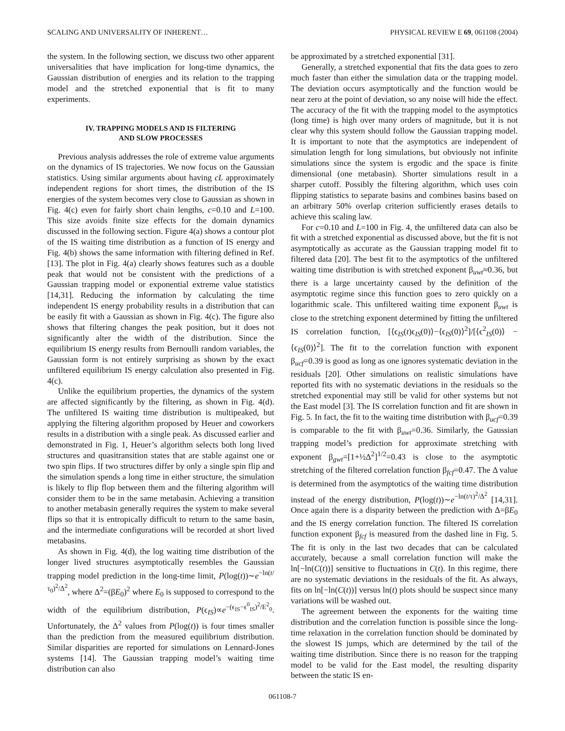SCALING AND UNIVERSALITY OF INHERENT… PHYSICAL REVIEW E 69, 061108 (2004)
the system. In the following section, we discuss two other apparent universalities that have implication for long-time dynamics, the Gaussian distribution of energies and its relation to the trapping model and the stretched exponential that is fit to many experiments.
IV. TRAPPING MODELS AND IS FILTERING
AND SLOW PROCESSES
Previous analysis addresses the role of extreme value arguments on the dynamics of IS trajectories. We now focus on the Gaussian statistics. Using similar arguments about having cL approximately independent regions for short times, the distribution of the IS energies of the system becomes very close to Gaussian as shown in Fig. 4(c) even for fairly short chain lengths, c=0.10 and L=100. This size avoids finite size effects for the domain dynamics discussed in the following section. Figure 4(a) shows a contour plot of the IS waiting time distribution as a function of IS energy and Fig. 4(b) shows the same information with filtering defined in Ref. [13]. The plot in Fig. 4(a) clearly shows features such as a double peak that would not be consistent with the predictions of a Gaussian trapping model or exponential extreme value statistics [14,31]. Reducing the information by calculating the time independent IS energy probability results in a distribution that can be easily fit with a Gaussian as shown in Fig. 4(c). The figure also shows that filtering changes the peak position, but it does not significantly alter the width of the distribution. Since the equilibrium IS energy results from Bernoulli random variables, the Gaussian form is not entirely surprising as shown by the exact unfiltered equilibrium IS energy calculation also presented in Fig. 4(c).
Unlike the equilibrium properties, the dynamics of the system are affected significantly by the filtering, as shown in Fig. 4(d). The unfiltered IS waiting time distribution is multipeaked, but applying the filtering algorithm proposed by Heuer and coworkers results in a distribution with a single peak. As discussed earlier and demonstrated in Fig. 1, Heuer’s algorithm selects both long lived structures and quasitransition states that are stable against one or two spin flips. If two structures differ by only a single spin flip and the simulation spends a long time in either structure, the simulation is likely to flip flop between them and the filtering algorithm will consider them to be in the same metabasin. Achieving a transition to another metabasin generally requires the system to make several flips so that it is entropically difficult to return to the same basin, and the intermediate configurations will be recorded at short lived metabasins.
As shown in Fig. 4(d), the log waiting time distribution of the longer lived structures asymptotically resembles the Gaussian trapping model prediction in the long-time limit, P(log(t))∼e<sup>−ln(t/τ<sub>0</sub>)<sup>2</sup>/Δ<sup>2</sup></sup>, where Δ<sup>2</sup>=(βE<sub>0</sub>)<sup>2</sup> where E<sub>0</sub> is supposed to correspond to the width of the equilibrium distribution, P(ϵ<sub>IS</sub>)∝e<sup>−(ϵ<sub>IS</sub>−ϵ<sup>0</sup><sub>IS</sub>)<sup>2</sup>/E<sup>2</sup><sub>0</sub></sup>. Unfortunately, the Δ<sup>2</sup> values from P(log(t)) is four times smaller than the prediction from the measured equilibrium distribution. Similar disparities are reported for simulations on Lennard-Jones systems [14]. The Gaussian trapping model’s waiting time distribution can also
be approximated by a stretched exponential [31].
Generally, a stretched exponential that fits the data goes to zero much faster than either the simulation data or the trapping model. The deviation occurs asymptotically and the function would be near zero at the point of deviation, so any noise will hide the effect. The accuracy of the fit with the trapping model to the asymptotics (long time) is high over many orders of magnitude, but it is not clear why this system should follow the Gaussian trapping model. It is important to note that the asymptotics are independent of simulation length for long simulations, but obviously not infinite simulations since the system is ergodic and the space is finite dimensional (one metabasin). Shorter simulations result in a sharper cutoff. Possibly the filtering algorithm, which uses coin flipping statistics to separate basins and combines basins based on an arbitrary 50% overlap criterion sufficiently erases details to achieve this scaling law.
For c=0.10 and L=100 in Fig. 4, the unfiltered data can also be fit with a stretched exponential as discussed above, but the fit is not asymptotically as accurate as the Gaussian trapping model fit to filtered data [20]. The best fit to the asymptotics of the unfiltered waiting time distribution is with stretched exponent β<sub>uwt</sub>≈0.36, but there is a large uncertainty caused by the definition of the asymptotic regime since this function goes to zero quickly on a logarithmic scale. This unfiltered waiting time exponent β<sub>uwt</sub> is close to the stretching exponent determined by fitting the unfiltered IS correlation function, [⟨ϵ<sub>IS</sub>(t)ϵ<sub>IS</sub>(0)⟩−⟨ϵ<sub>IS</sub>(0)⟩<sup>2</sup>]/[⟨ϵ<sup>2</sup><sub>IS</sub>(0)⟩ −⟨ϵ<sub>IS</sub>(0)⟩<sup>2</sup>]. The fit to the correlation function with exponent β<sub>ucf</sub>=0.39 is good as long as one ignores systematic deviation in the residuals [20]. Other simulations on realistic simulations have reported fits with no systematic deviations in the residuals so the stretched exponential may still be valid for other systems but not the East model [3]. The IS correlation function and fit are shown in Fig. 5. In fact, the fit to the waiting time distribution with β<sub>ucf</sub>=0.39 is comparable to the fit with β<sub>uwt</sub>=0.36. Similarly, the Gaussian trapping model’s prediction for approximate stretching with exponent β<sub>gwt</sub>=[1+½Δ<sup>2</sup>]<sup>1/2</sup>=0.43 is close to the asymptotic stretching of the filtered correlation function β<sub>fcf</sub>=0.47. The Δ value is determined from the asymptotics of the waiting time distribution instead of the energy distribution, P(log(t))∼e<sup>−ln(t/τ)<sup>2</sup>/Δ<sup>2</sup></sup> [14,31]. Once again there is a disparity between the prediction with Δ=βE<sub>0</sub> and the IS energy correlation function. The filtered IS correlation function exponent β<sub>fcf</sub> is measured from the dashed line in Fig. 5. The fit is only in the last two decades that can be calculated accurately, because a small correlation function will make the ln[−ln(C(t))] sensitive to fluctuations in C(t). In this regime, there are no systematic deviations in the residuals of the fit. As always, fits on ln[−ln(C(t))] versus ln(t) plots should be suspect since many variations will be washed out.
The agreement between the exponents for the waiting time distribution and the correlation function is possible since the long-time relaxation in the correlation function should be dominated by the slowest IS jumps, which are determined by the tail of the waiting time distribution. Since there is no reason for the trapping model to be valid for the East model, the resulting disparity between the static IS en-
061108-7